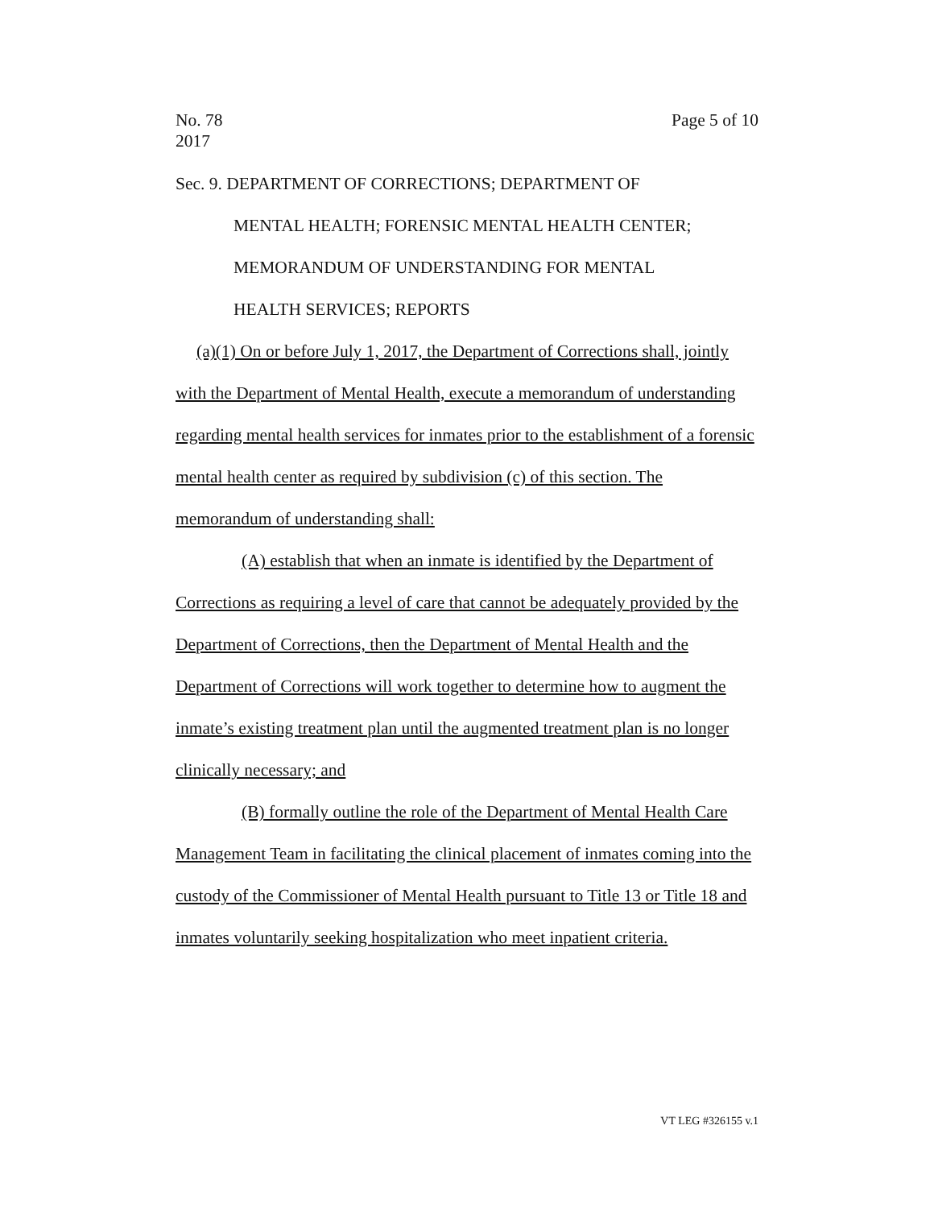No. 78
2017
Page 5 of 10
Sec. 9. DEPARTMENT OF CORRECTIONS; DEPARTMENT OF
MENTAL HEALTH; FORENSIC MENTAL HEALTH CENTER;
MEMORANDUM OF UNDERSTANDING FOR MENTAL
HEALTH SERVICES; REPORTS
(a)(1) On or before July 1, 2017, the Department of Corrections shall, jointly with the Department of Mental Health, execute a memorandum of understanding regarding mental health services for inmates prior to the establishment of a forensic mental health center as required by subdivision (c) of this section. The memorandum of understanding shall:
(A) establish that when an inmate is identified by the Department of Corrections as requiring a level of care that cannot be adequately provided by the Department of Corrections, then the Department of Mental Health and the Department of Corrections will work together to determine how to augment the inmate’s existing treatment plan until the augmented treatment plan is no longer clinically necessary; and
(B) formally outline the role of the Department of Mental Health Care Management Team in facilitating the clinical placement of inmates coming into the custody of the Commissioner of Mental Health pursuant to Title 13 or Title 18 and inmates voluntarily seeking hospitalization who meet inpatient criteria.
VT LEG #326155 v.1